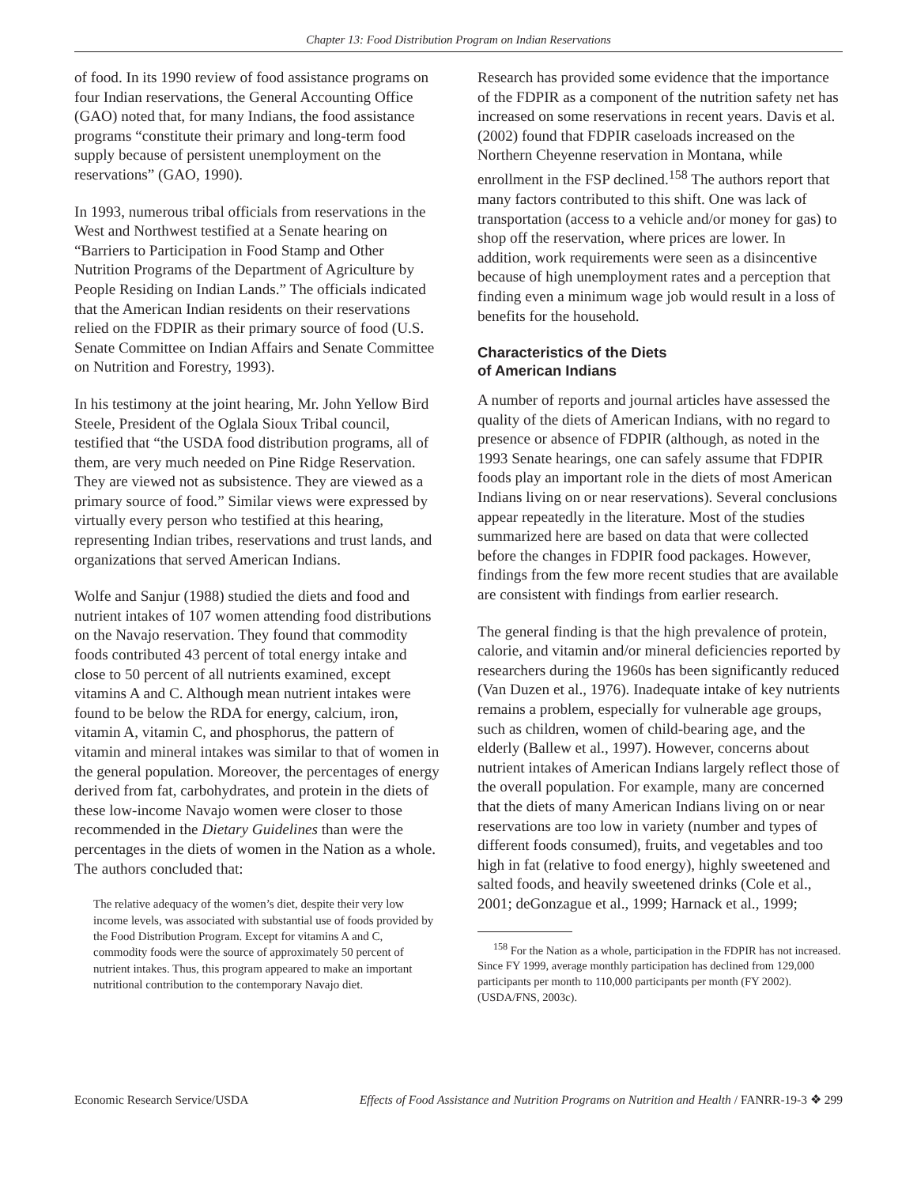Chapter 13: Food Distribution Program on Indian Reservations
of food. In its 1990 review of food assistance programs on four Indian reservations, the General Accounting Office (GAO) noted that, for many Indians, the food assistance programs “constitute their primary and long-term food supply because of persistent unemployment on the reservations” (GAO, 1990).
In 1993, numerous tribal officials from reservations in the West and Northwest testified at a Senate hearing on “Barriers to Participation in Food Stamp and Other Nutrition Programs of the Department of Agriculture by People Residing on Indian Lands.” The officials indicated that the American Indian residents on their reservations relied on the FDPIR as their primary source of food (U.S. Senate Committee on Indian Affairs and Senate Committee on Nutrition and Forestry, 1993).
In his testimony at the joint hearing, Mr. John Yellow Bird Steele, President of the Oglala Sioux Tribal council, testified that “the USDA food distribution programs, all of them, are very much needed on Pine Ridge Reservation. They are viewed not as subsistence. They are viewed as a primary source of food.” Similar views were expressed by virtually every person who testified at this hearing, representing Indian tribes, reservations and trust lands, and organizations that served American Indians.
Wolfe and Sanjur (1988) studied the diets and food and nutrient intakes of 107 women attending food distributions on the Navajo reservation. They found that commodity foods contributed 43 percent of total energy intake and close to 50 percent of all nutrients examined, except vitamins A and C. Although mean nutrient intakes were found to be below the RDA for energy, calcium, iron, vitamin A, vitamin C, and phosphorus, the pattern of vitamin and mineral intakes was similar to that of women in the general population. Moreover, the percentages of energy derived from fat, carbohydrates, and protein in the diets of these low-income Navajo women were closer to those recommended in the Dietary Guidelines than were the percentages in the diets of women in the Nation as a whole. The authors concluded that:
The relative adequacy of the women’s diet, despite their very low income levels, was associated with substantial use of foods provided by the Food Distribution Program. Except for vitamins A and C, commodity foods were the source of approximately 50 percent of nutrient intakes. Thus, this program appeared to make an important nutritional contribution to the contemporary Navajo diet.
Research has provided some evidence that the importance of the FDPIR as a component of the nutrition safety net has increased on some reservations in recent years. Davis et al. (2002) found that FDPIR caseloads increased on the Northern Cheyenne reservation in Montana, while enrollment in the FSP declined.<sup>158</sup> The authors report that many factors contributed to this shift. One was lack of transportation (access to a vehicle and/or money for gas) to shop off the reservation, where prices are lower. In addition, work requirements were seen as a disincentive because of high unemployment rates and a perception that finding even a minimum wage job would result in a loss of benefits for the household.
Characteristics of the Diets
of American Indians
A number of reports and journal articles have assessed the quality of the diets of American Indians, with no regard to presence or absence of FDPIR (although, as noted in the 1993 Senate hearings, one can safely assume that FDPIR foods play an important role in the diets of most American Indians living on or near reservations). Several conclusions appear repeatedly in the literature. Most of the studies summarized here are based on data that were collected before the changes in FDPIR food packages. However, findings from the few more recent studies that are available are consistent with findings from earlier research.
The general finding is that the high prevalence of protein, calorie, and vitamin and/or mineral deficiencies reported by researchers during the 1960s has been significantly reduced (Van Duzen et al., 1976). Inadequate intake of key nutrients remains a problem, especially for vulnerable age groups, such as children, women of child-bearing age, and the elderly (Ballew et al., 1997). However, concerns about nutrient intakes of American Indians largely reflect those of the overall population. For example, many are concerned that the diets of many American Indians living on or near reservations are too low in variety (number and types of different foods consumed), fruits, and vegetables and too high in fat (relative to food energy), highly sweetened and salted foods, and heavily sweetened drinks (Cole et al., 2001; deGonzague et al., 1999; Harnack et al., 1999;
<sup>158</sup> For the Nation as a whole, participation in the FDPIR has not increased. Since FY 1999, average monthly participation has declined from 129,000 participants per month to 110,000 participants per month (FY 2002). (USDA/FNS, 2003c).
Economic Research Service/USDA Effects of Food Assistance and Nutrition Programs on Nutrition and Health / FANRR-19-3 ❖ 299